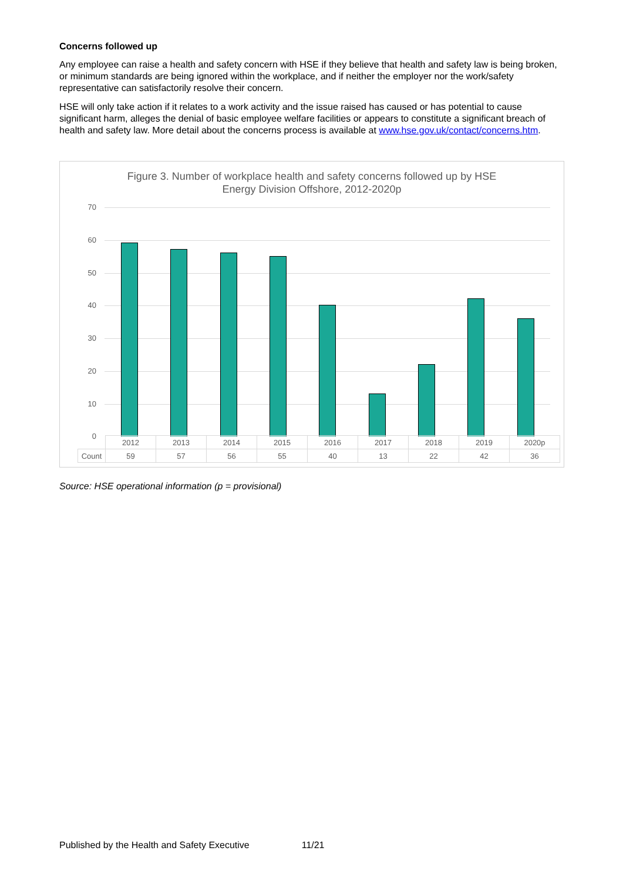Concerns followed up
Any employee can raise a health and safety concern with HSE if they believe that health and safety law is being broken, or minimum standards are being ignored within the workplace, and if neither the employer nor the work/safety representative can satisfactorily resolve their concern.
HSE will only take action if it relates to a work activity and the issue raised has caused or has potential to cause significant harm, alleges the denial of basic employee welfare facilities or appears to constitute a significant breach of health and safety law. More detail about the concerns process is available at www.hse.gov.uk/contact/concerns.htm.
Figure 3. Number of workplace health and safety concerns followed up by HSE
Energy Division Offshore, 2012-2020p
70
60
50
40
30
20
10
0
| | 2012 | 2013 | 2014 | 2015 | 2016 | 2017 | 2018 | 2019 | 2020p |
| Count | 59 | 57 | 56 | 55 | 40 | 13 | 22 | 42 | 36 |
Source: HSE operational information (p = provisional)
Published by the Health and Safety Executive 11/21